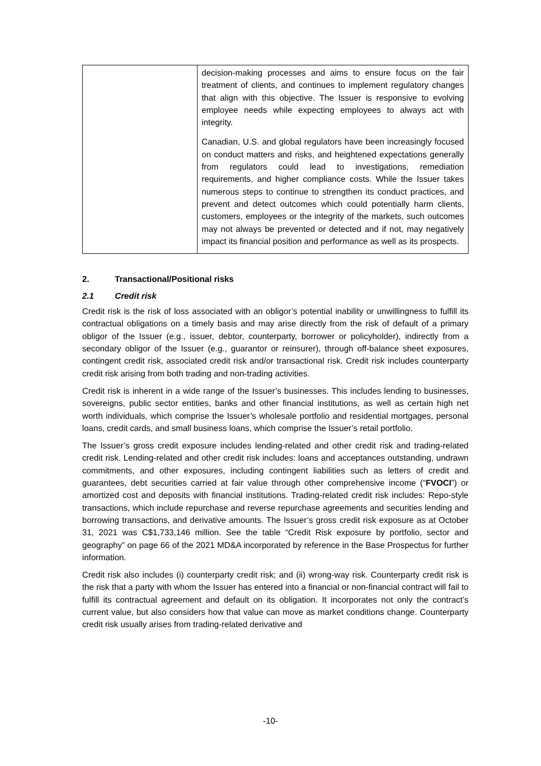| | decision-making processes and aims to ensure focus on the fair treatment of clients, and continues to implement regulatory changes that align with this objective. The Issuer is responsive to evolving employee needs while expecting employees to always act with integrity. Canadian, U.S. and global regulators have been increasingly focused on conduct matters and risks, and heightened expectations generally from regulators could lead to investigations, remediation requirements, and higher compliance costs. While the Issuer takes numerous steps to continue to strengthen its conduct practices, and prevent and detect outcomes which could potentially harm clients, customers, employees or the integrity of the markets, such outcomes may not always be prevented or detected and if not, may negatively impact its financial position and performance as well as its prospects. |
2. Transactional/Positional risks
2.1 Credit risk
Credit risk is the risk of loss associated with an obligor’s potential inability or unwillingness to fulfill its contractual obligations on a timely basis and may arise directly from the risk of default of a primary obligor of the Issuer (e.g., issuer, debtor, counterparty, borrower or policyholder), indirectly from a secondary obligor of the Issuer (e.g., guarantor or reinsurer), through off-balance sheet exposures, contingent credit risk, associated credit risk and/or transactional risk. Credit risk includes counterparty credit risk arising from both trading and non-trading activities.
Credit risk is inherent in a wide range of the Issuer’s businesses. This includes lending to businesses, sovereigns, public sector entities, banks and other financial institutions, as well as certain high net worth individuals, which comprise the Issuer’s wholesale portfolio and residential mortgages, personal loans, credit cards, and small business loans, which comprise the Issuer’s retail portfolio.
The Issuer’s gross credit exposure includes lending-related and other credit risk and trading-related credit risk. Lending-related and other credit risk includes: loans and acceptances outstanding, undrawn commitments, and other exposures, including contingent liabilities such as letters of credit and guarantees, debt securities carried at fair value through other comprehensive income (“FVOCI”) or amortized cost and deposits with financial institutions. Trading-related credit risk includes: Repo-style transactions, which include repurchase and reverse repurchase agreements and securities lending and borrowing transactions, and derivative amounts. The Issuer’s gross credit risk exposure as at October 31, 2021 was C$1,733,146 million. See the table “Credit Risk exposure by portfolio, sector and geography” on page 66 of the 2021 MD&A incorporated by reference in the Base Prospectus for further information.
Credit risk also includes (i) counterparty credit risk; and (ii) wrong-way risk. Counterparty credit risk is the risk that a party with whom the Issuer has entered into a financial or non-financial contract will fail to fulfill its contractual agreement and default on its obligation. It incorporates not only the contract’s current value, but also considers how that value can move as market conditions change. Counterparty credit risk usually arises from trading-related derivative and
-10-